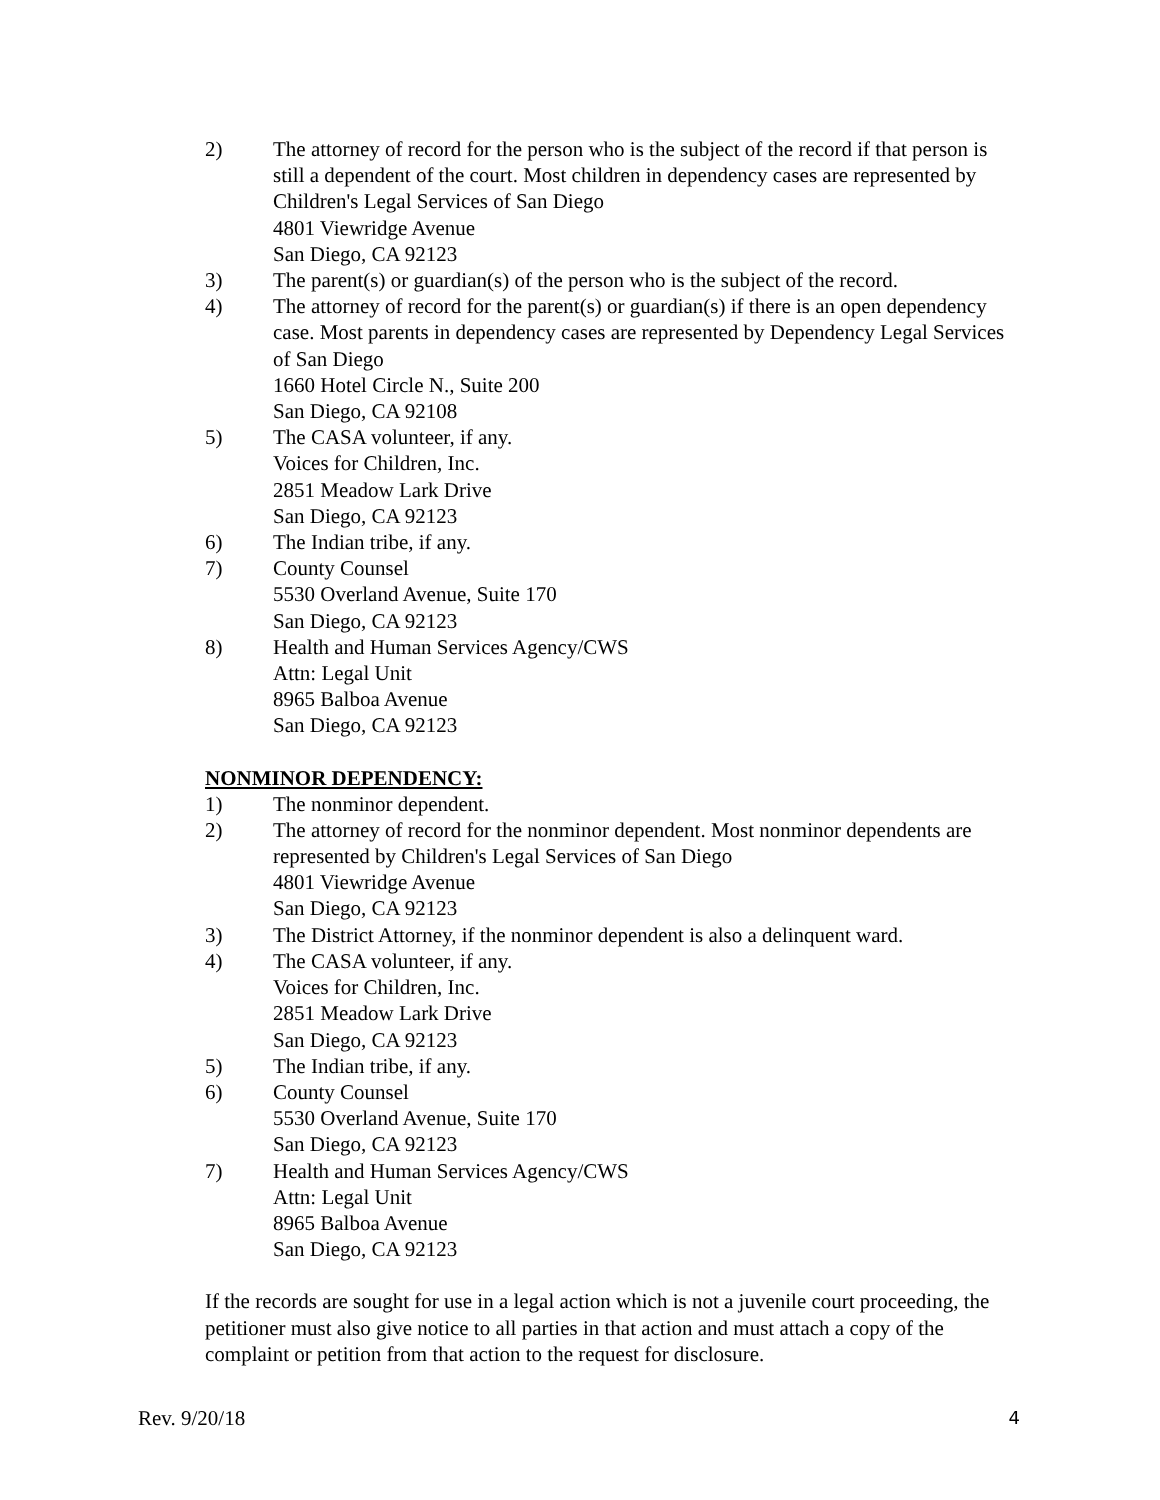2) The attorney of record for the person who is the subject of the record if that person is still a dependent of the court. Most children in dependency cases are represented by Children's Legal Services of San Diego
4801 Viewridge Avenue
San Diego, CA 92123
3) The parent(s) or guardian(s) of the person who is the subject of the record.
4) The attorney of record for the parent(s) or guardian(s) if there is an open dependency case. Most parents in dependency cases are represented by Dependency Legal Services of San Diego
1660 Hotel Circle N., Suite 200
San Diego, CA 92108
5) The CASA volunteer, if any.
Voices for Children, Inc.
2851 Meadow Lark Drive
San Diego, CA 92123
6) The Indian tribe, if any.
7) County Counsel
5530 Overland Avenue, Suite 170
San Diego, CA 92123
8) Health and Human Services Agency/CWS
Attn: Legal Unit
8965 Balboa Avenue
San Diego, CA 92123
NONMINOR DEPENDENCY:
1) The nonminor dependent.
2) The attorney of record for the nonminor dependent. Most nonminor dependents are represented by Children's Legal Services of San Diego
4801 Viewridge Avenue
San Diego, CA 92123
3) The District Attorney, if the nonminor dependent is also a delinquent ward.
4) The CASA volunteer, if any.
Voices for Children, Inc.
2851 Meadow Lark Drive
San Diego, CA 92123
5) The Indian tribe, if any.
6) County Counsel
5530 Overland Avenue, Suite 170
San Diego, CA 92123
7) Health and Human Services Agency/CWS
Attn: Legal Unit
8965 Balboa Avenue
San Diego, CA 92123
If the records are sought for use in a legal action which is not a juvenile court proceeding, the petitioner must also give notice to all parties in that action and must attach a copy of the complaint or petition from that action to the request for disclosure.
Rev. 9/20/18 4